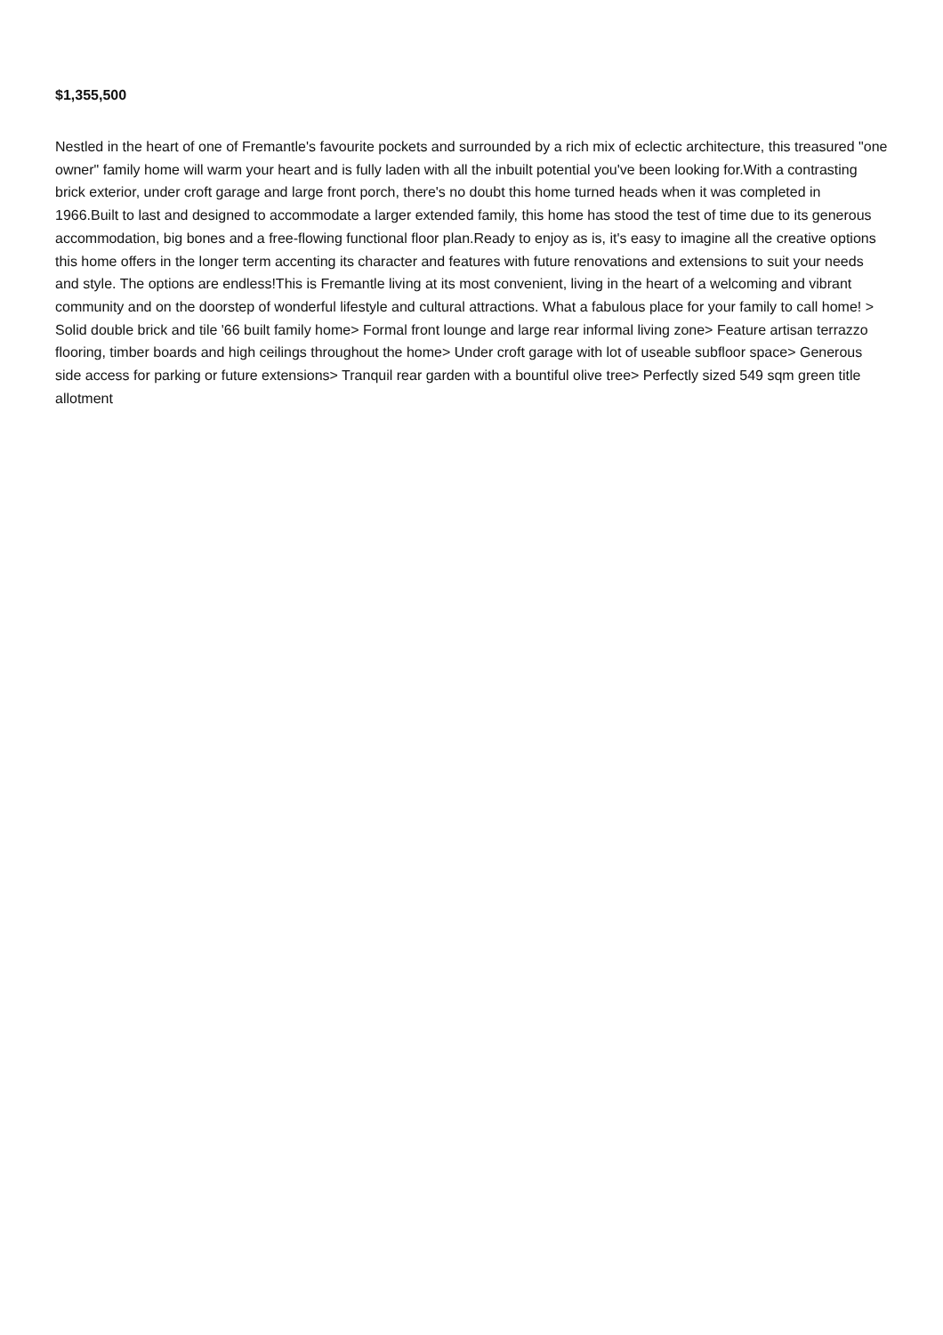$1,355,500
Nestled in the heart of one of Fremantle's favourite pockets and surrounded by a rich mix of eclectic architecture, this treasured "one owner" family home will warm your heart and is fully laden with all the inbuilt potential you've been looking for.With a contrasting brick exterior, under croft garage and large front porch, there's no doubt this home turned heads when it was completed in 1966.Built to last and designed to accommodate a larger extended family, this home has stood the test of time due to its generous accommodation, big bones and a free-flowing functional floor plan.Ready to enjoy as is, it's easy to imagine all the creative options this home offers in the longer term accenting its character and features with future renovations and extensions to suit your needs and style. The options are endless!This is Fremantle living at its most convenient, living in the heart of a welcoming and vibrant community and on the doorstep of wonderful lifestyle and cultural attractions. What a fabulous place for your family to call home! > Solid double brick and tile '66 built family home> Formal front lounge and large rear informal living zone> Feature artisan terrazzo flooring, timber boards and high ceilings throughout the home> Under croft garage with lot of useable subfloor space> Generous side access for parking or future extensions> Tranquil rear garden with a bountiful olive tree> Perfectly sized 549 sqm green title allotment